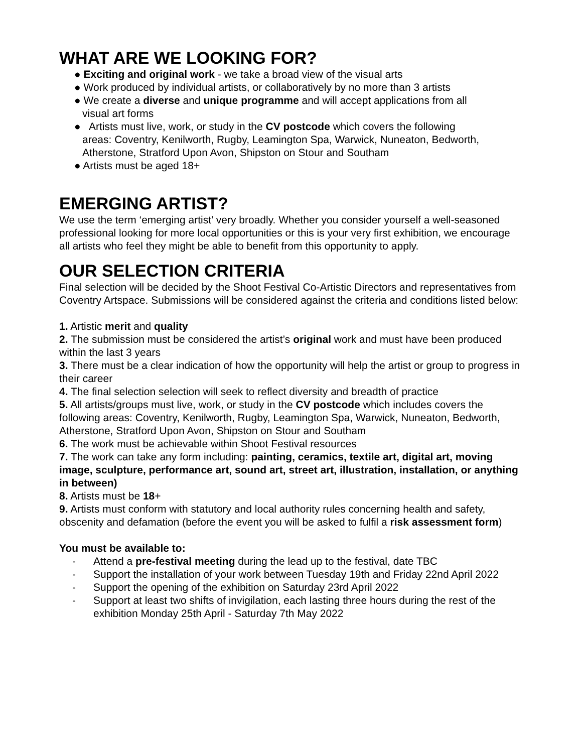WHAT ARE WE LOOKING FOR?
● Exciting and original work - we take a broad view of the visual arts
● Work produced by individual artists, or collaboratively by no more than 3 artists
● We create a diverse and unique programme and will accept applications from all
visual art forms
● Artists must live, work, or study in the CV postcode which covers the following
areas: Coventry, Kenilworth, Rugby, Leamington Spa, Warwick, Nuneaton, Bedworth, Atherstone, Stratford Upon Avon, Shipston on Stour and Southam
● Artists must be aged 18+
EMERGING ARTIST?
We use the term ‘emerging artist’ very broadly. Whether you consider yourself a well-seasoned professional looking for more local opportunities or this is your very first exhibition, we encourage all artists who feel they might be able to benefit from this opportunity to apply.
OUR SELECTION CRITERIA
Final selection will be decided by the Shoot Festival Co-Artistic Directors and representatives from Coventry Artspace. Submissions will be considered against the criteria and conditions listed below:
1. Artistic merit and quality
2. The submission must be considered the artist’s original work and must have been produced within the last 3 years
3. There must be a clear indication of how the opportunity will help the artist or group to progress in their career
4. The final selection selection will seek to reflect diversity and breadth of practice
5. All artists/groups must live, work, or study in the CV postcode which includes covers the following areas: Coventry, Kenilworth, Rugby, Leamington Spa, Warwick, Nuneaton, Bedworth, Atherstone, Stratford Upon Avon, Shipston on Stour and Southam
6. The work must be achievable within Shoot Festival resources
7. The work can take any form including: painting, ceramics, textile art, digital art, moving image, sculpture, performance art, sound art, street art, illustration, installation, or anything in between)
8. Artists must be 18+
9. Artists must conform with statutory and local authority rules concerning health and safety, obscenity and defamation (before the event you will be asked to fulfil a risk assessment form)
You must be available to:
- Attend a pre-festival meeting during the lead up to the festival, date TBC
- Support the installation of your work between Tuesday 19th and Friday 22nd April 2022
- Support the opening of the exhibition on Saturday 23rd April 2022
- Support at least two shifts of invigilation, each lasting three hours during the rest of the exhibition Monday 25th April - Saturday 7th May 2022